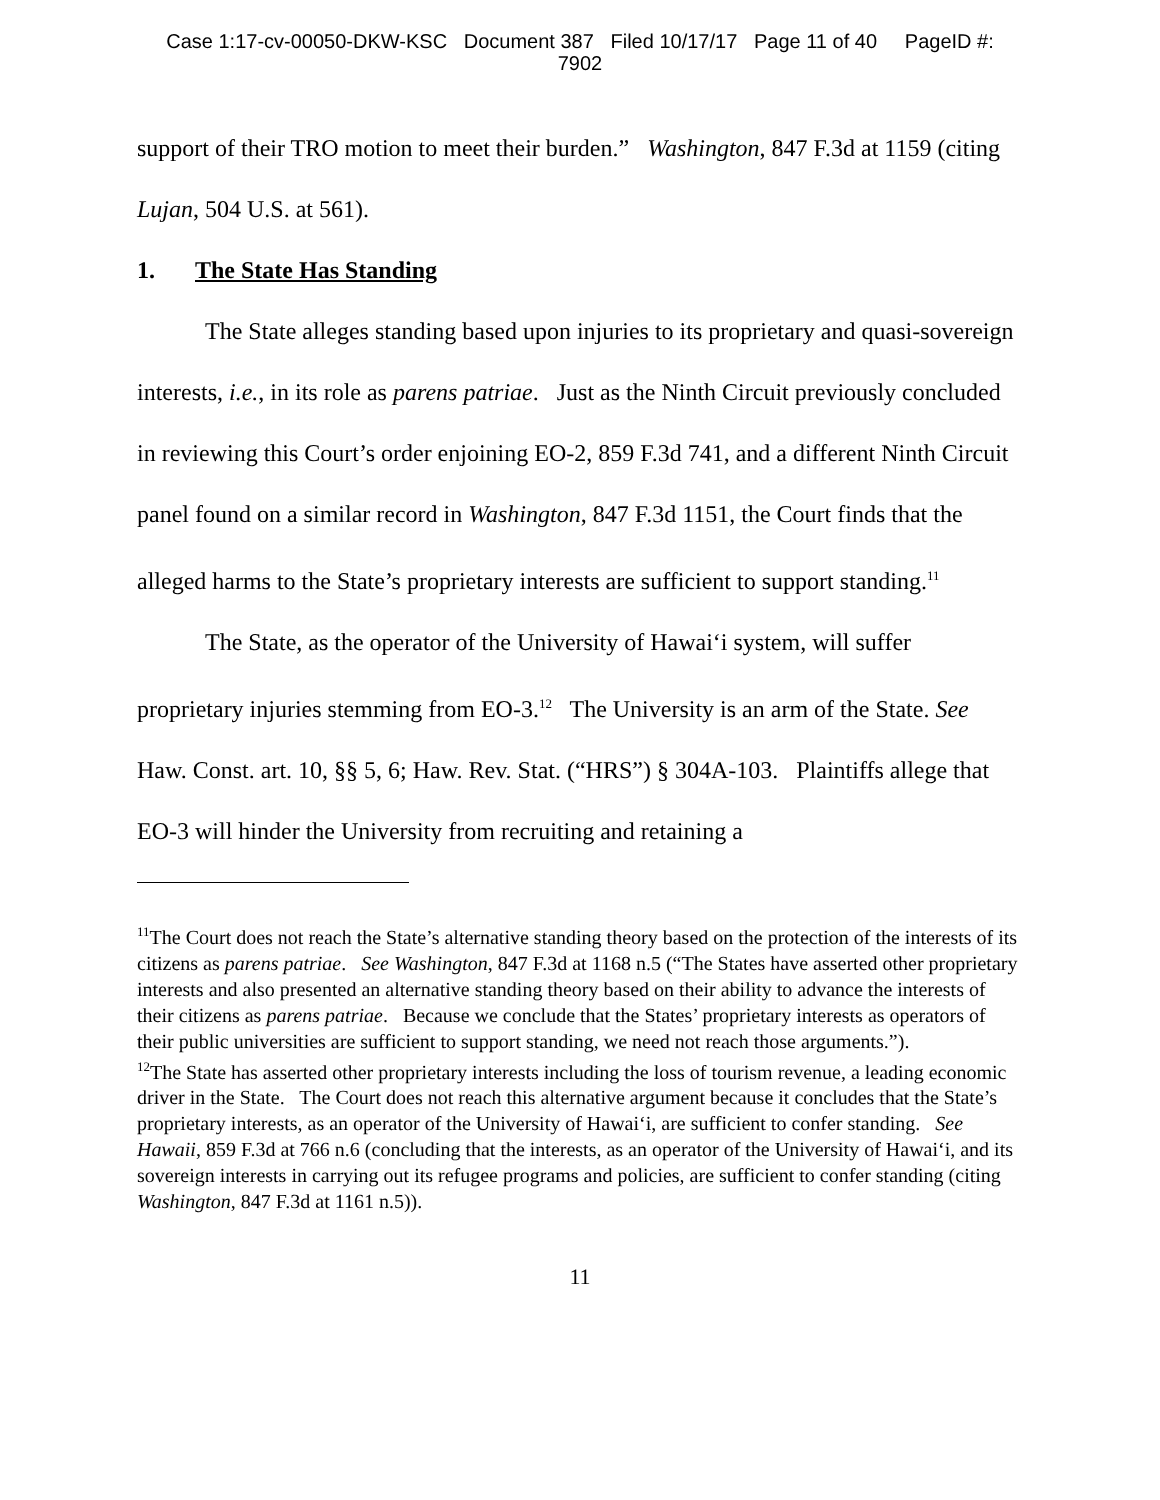Case 1:17-cv-00050-DKW-KSC Document 387 Filed 10/17/17 Page 11 of 40 PageID #:
7902
support of their TRO motion to meet their burden.” Washington, 847 F.3d at 1159 (citing Lujan, 504 U.S. at 561).
1. The State Has Standing
The State alleges standing based upon injuries to its proprietary and quasi-sovereign interests, i.e., in its role as parens patriae. Just as the Ninth Circuit previously concluded in reviewing this Court’s order enjoining EO-2, 859 F.3d 741, and a different Ninth Circuit panel found on a similar record in Washington, 847 F.3d 1151, the Court finds that the alleged harms to the State’s proprietary interests are sufficient to support standing.<sup>11</sup>
The State, as the operator of the University of Hawai‘i system, will suffer proprietary injuries stemming from EO-3.<sup>12</sup> The University is an arm of the State. See Haw. Const. art. 10, §§ 5, 6; Haw. Rev. Stat. (“HRS”) § 304A-103. Plaintiffs allege that EO-3 will hinder the University from recruiting and retaining a
<sup>11</sup> The Court does not reach the State’s alternative standing theory based on the protection of the interests of its citizens as parens patriae. See Washington, 847 F.3d at 1168 n.5 (“The States have asserted other proprietary interests and also presented an alternative standing theory based on their ability to advance the interests of their citizens as parens patriae. Because we conclude that the States’ proprietary interests as operators of their public universities are sufficient to support standing, we need not reach those arguments.”).
<sup>12</sup> The State has asserted other proprietary interests including the loss of tourism revenue, a leading economic driver in the State. The Court does not reach this alternative argument because it concludes that the State’s proprietary interests, as an operator of the University of Hawai‘i, are sufficient to confer standing. See Hawaii, 859 F.3d at 766 n.6 (concluding that the interests, as an operator of the University of Hawai‘i, and its sovereign interests in carrying out its refugee programs and policies, are sufficient to confer standing (citing Washington, 847 F.3d at 1161 n.5)).
11